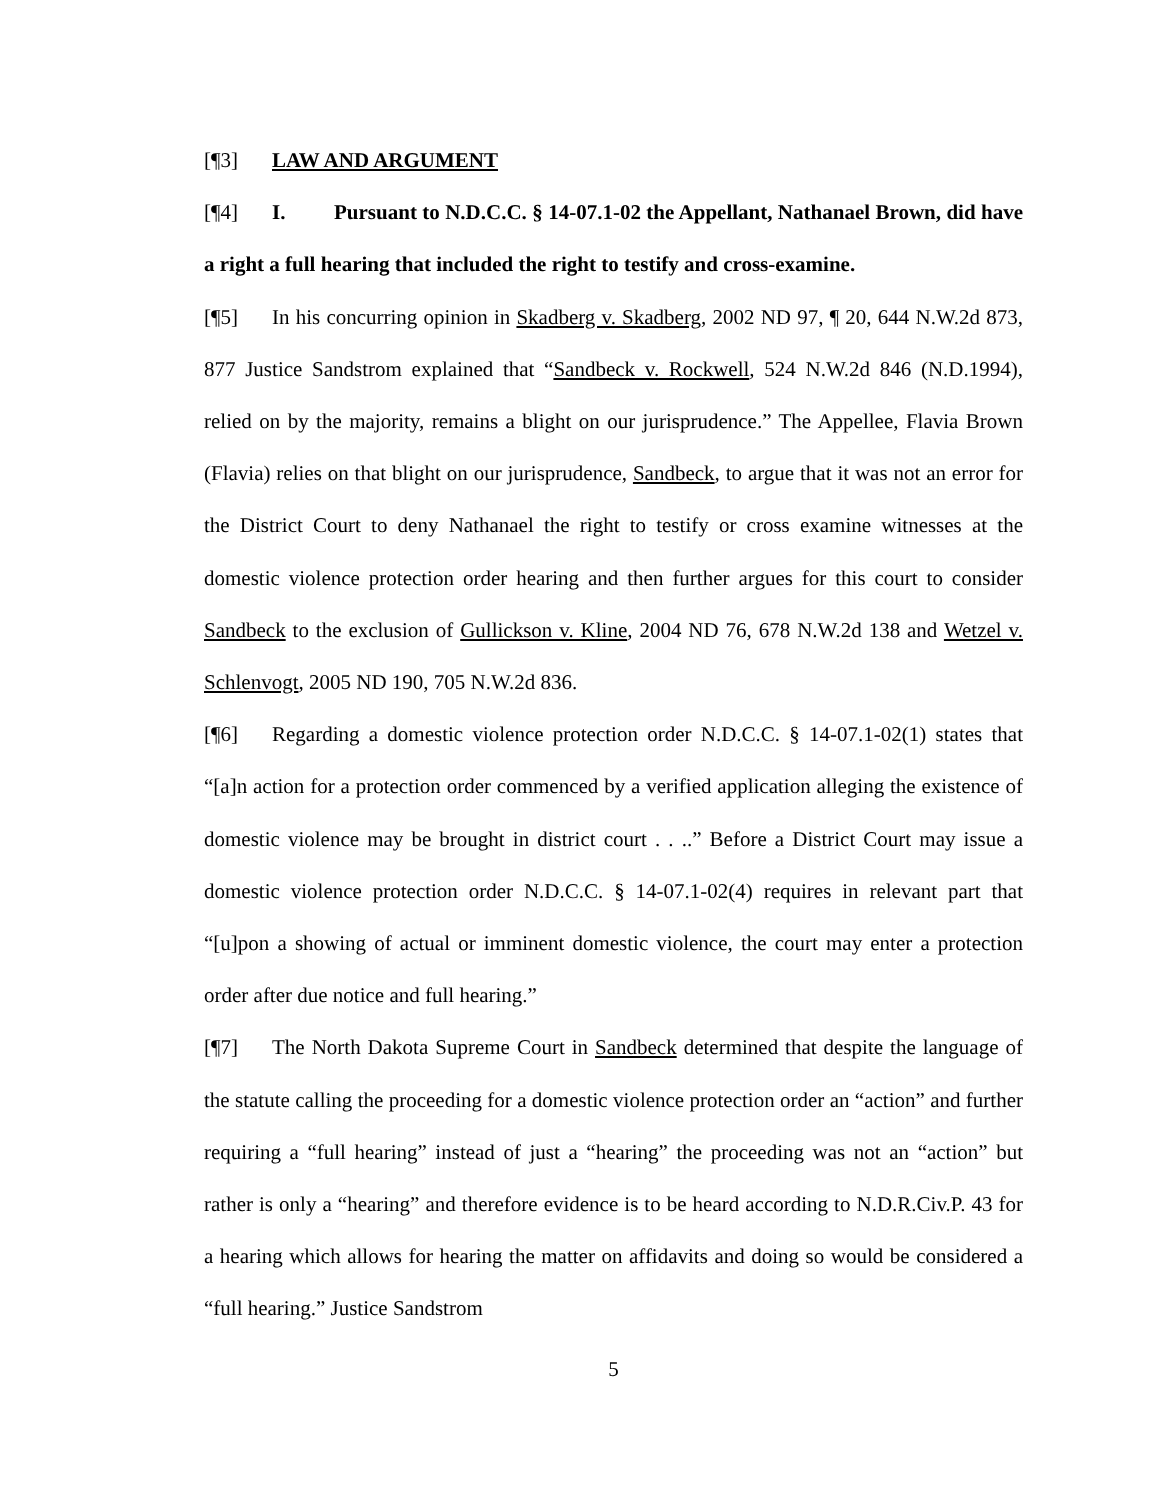[¶3] LAW AND ARGUMENT
[¶4] I. Pursuant to N.D.C.C. § 14-07.1-02 the Appellant, Nathanael Brown, did have a right a full hearing that included the right to testify and cross-examine.
[¶5] In his concurring opinion in Skadberg v. Skadberg, 2002 ND 97, ¶ 20, 644 N.W.2d 873, 877 Justice Sandstrom explained that “Sandbeck v. Rockwell, 524 N.W.2d 846 (N.D.1994), relied on by the majority, remains a blight on our jurisprudence.” The Appellee, Flavia Brown (Flavia) relies on that blight on our jurisprudence, Sandbeck, to argue that it was not an error for the District Court to deny Nathanael the right to testify or cross examine witnesses at the domestic violence protection order hearing and then further argues for this court to consider Sandbeck to the exclusion of Gullickson v. Kline, 2004 ND 76, 678 N.W.2d 138 and Wetzel v. Schlenvogt, 2005 ND 190, 705 N.W.2d 836.
[¶6] Regarding a domestic violence protection order N.D.C.C. § 14-07.1-02(1) states that “[a]n action for a protection order commenced by a verified application alleging the existence of domestic violence may be brought in district court . . ..” Before a District Court may issue a domestic violence protection order N.D.C.C. § 14-07.1-02(4) requires in relevant part that “[u]pon a showing of actual or imminent domestic violence, the court may enter a protection order after due notice and full hearing.”
[¶7] The North Dakota Supreme Court in Sandbeck determined that despite the language of the statute calling the proceeding for a domestic violence protection order an “action” and further requiring a “full hearing” instead of just a “hearing” the proceeding was not an “action” but rather is only a “hearing” and therefore evidence is to be heard according to N.D.R.Civ.P. 43 for a hearing which allows for hearing the matter on affidavits and doing so would be considered a “full hearing.” Justice Sandstrom
5